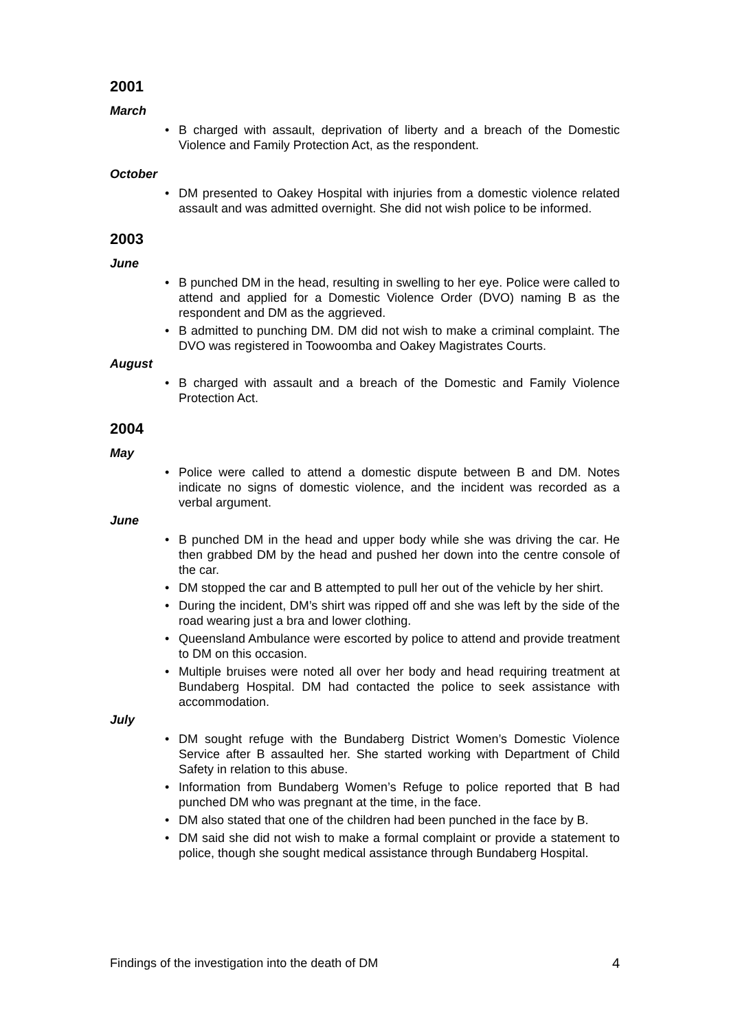2001
March
• B charged with assault, deprivation of liberty and a breach of the Domestic Violence and Family Protection Act, as the respondent.
October
• DM presented to Oakey Hospital with injuries from a domestic violence related assault and was admitted overnight. She did not wish police to be informed.
2003
June
• B punched DM in the head, resulting in swelling to her eye. Police were called to attend and applied for a Domestic Violence Order (DVO) naming B as the respondent and DM as the aggrieved.
• B admitted to punching DM. DM did not wish to make a criminal complaint. The DVO was registered in Toowoomba and Oakey Magistrates Courts.
August
• B charged with assault and a breach of the Domestic and Family Violence Protection Act.
2004
May
• Police were called to attend a domestic dispute between B and DM. Notes indicate no signs of domestic violence, and the incident was recorded as a verbal argument.
June
• B punched DM in the head and upper body while she was driving the car. He then grabbed DM by the head and pushed her down into the centre console of the car.
• DM stopped the car and B attempted to pull her out of the vehicle by her shirt.
• During the incident, DM’s shirt was ripped off and she was left by the side of the road wearing just a bra and lower clothing.
• Queensland Ambulance were escorted by police to attend and provide treatment to DM on this occasion.
• Multiple bruises were noted all over her body and head requiring treatment at Bundaberg Hospital. DM had contacted the police to seek assistance with accommodation.
July
• DM sought refuge with the Bundaberg District Women’s Domestic Violence Service after B assaulted her. She started working with Department of Child Safety in relation to this abuse.
• Information from Bundaberg Women’s Refuge to police reported that B had punched DM who was pregnant at the time, in the face.
• DM also stated that one of the children had been punched in the face by B.
• DM said she did not wish to make a formal complaint or provide a statement to police, though she sought medical assistance through Bundaberg Hospital.
Findings of the investigation into the death of DM 4